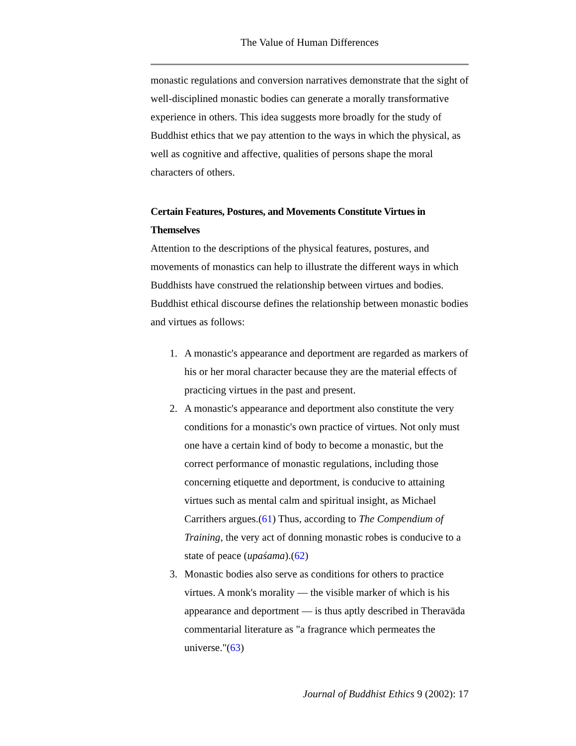The Value of Human Differences
monastic regulations and conversion narratives demonstrate that the sight of well-disciplined monastic bodies can generate a morally transformative experience in others. This idea suggests more broadly for the study of Buddhist ethics that we pay attention to the ways in which the physical, as well as cognitive and affective, qualities of persons shape the moral characters of others.
Certain Features, Postures, and Movements Constitute Virtues in Themselves
Attention to the descriptions of the physical features, postures, and movements of monastics can help to illustrate the different ways in which Buddhists have construed the relationship between virtues and bodies. Buddhist ethical discourse defines the relationship between monastic bodies and virtues as follows:
1. A monastic's appearance and deportment are regarded as markers of his or her moral character because they are the material effects of practicing virtues in the past and present.
2. A monastic's appearance and deportment also constitute the very conditions for a monastic's own practice of virtues. Not only must one have a certain kind of body to become a monastic, but the correct performance of monastic regulations, including those concerning etiquette and deportment, is conducive to attaining virtues such as mental calm and spiritual insight, as Michael Carrithers argues.(61) Thus, according to The Compendium of Training, the very act of donning monastic robes is conducive to a state of peace (upaśama).(62)
3. Monastic bodies also serve as conditions for others to practice virtues. A monk's morality — the visible marker of which is his appearance and deportment — is thus aptly described in Theravāda commentarial literature as "a fragrance which permeates the universe."(63)
Journal of Buddhist Ethics 9 (2002): 17